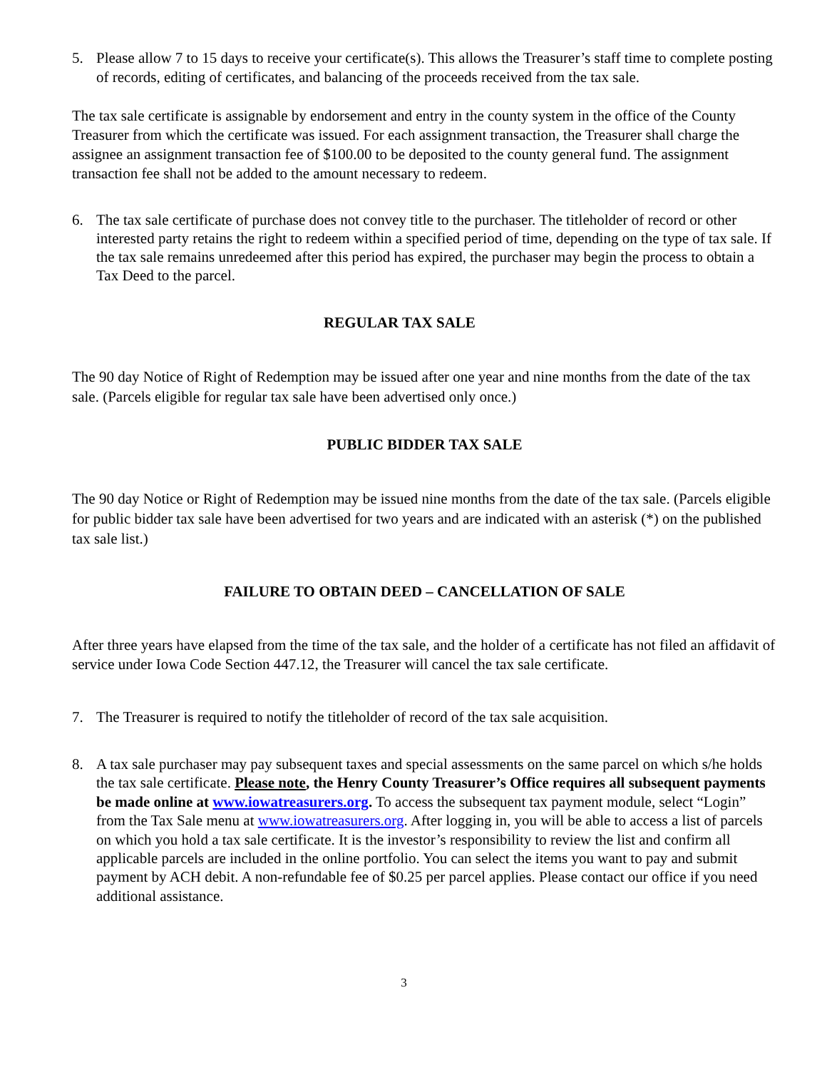5. Please allow 7 to 15 days to receive your certificate(s). This allows the Treasurer’s staff time to complete posting of records, editing of certificates, and balancing of the proceeds received from the tax sale.
The tax sale certificate is assignable by endorsement and entry in the county system in the office of the County Treasurer from which the certificate was issued. For each assignment transaction, the Treasurer shall charge the assignee an assignment transaction fee of $100.00 to be deposited to the county general fund. The assignment transaction fee shall not be added to the amount necessary to redeem.
6. The tax sale certificate of purchase does not convey title to the purchaser. The titleholder of record or other interested party retains the right to redeem within a specified period of time, depending on the type of tax sale. If the tax sale remains unredeemed after this period has expired, the purchaser may begin the process to obtain a Tax Deed to the parcel.
REGULAR TAX SALE
The 90 day Notice of Right of Redemption may be issued after one year and nine months from the date of the tax sale. (Parcels eligible for regular tax sale have been advertised only once.)
PUBLIC BIDDER TAX SALE
The 90 day Notice or Right of Redemption may be issued nine months from the date of the tax sale. (Parcels eligible for public bidder tax sale have been advertised for two years and are indicated with an asterisk (*) on the published tax sale list.)
FAILURE TO OBTAIN DEED – CANCELLATION OF SALE
After three years have elapsed from the time of the tax sale, and the holder of a certificate has not filed an affidavit of service under Iowa Code Section 447.12, the Treasurer will cancel the tax sale certificate.
7. The Treasurer is required to notify the titleholder of record of the tax sale acquisition.
8. A tax sale purchaser may pay subsequent taxes and special assessments on the same parcel on which s/he holds the tax sale certificate. Please note, the Henry County Treasurer’s Office requires all subsequent payments be made online at www.iowatreasurers.org. To access the subsequent tax payment module, select “Login” from the Tax Sale menu at www.iowatreasurers.org. After logging in, you will be able to access a list of parcels on which you hold a tax sale certificate. It is the investor’s responsibility to review the list and confirm all applicable parcels are included in the online portfolio. You can select the items you want to pay and submit payment by ACH debit. A non-refundable fee of $0.25 per parcel applies. Please contact our office if you need additional assistance.
3